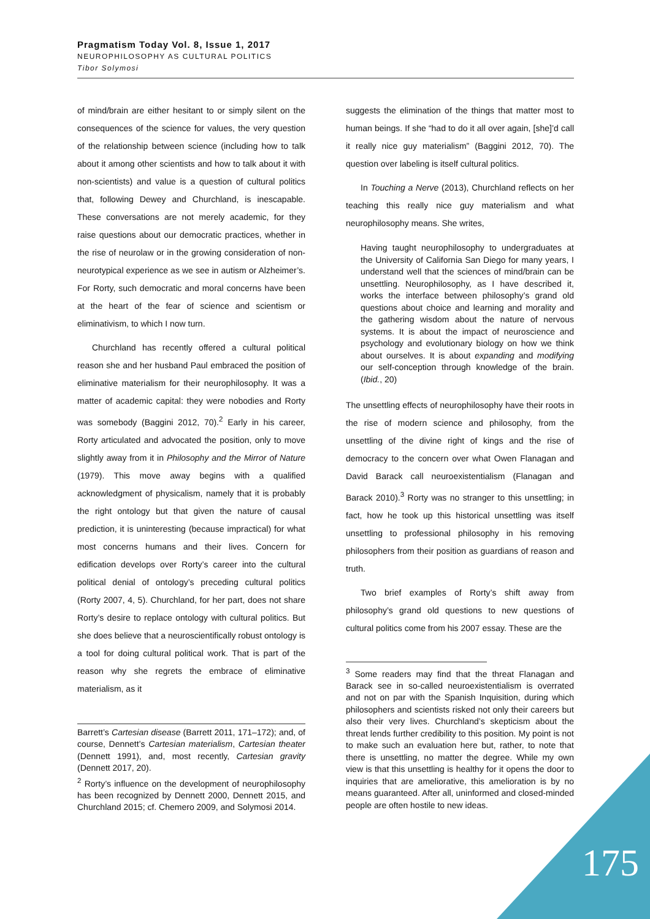Pragmatism Today Vol. 8, Issue 1, 2017
NEUROPHILOSOPHY AS CULTURAL POLITICS
Tibor Solymosi
of mind/brain are either hesitant to or simply silent on the consequences of the science for values, the very question of the relationship between science (including how to talk about it among other scientists and how to talk about it with non-scientists) and value is a question of cultural politics that, following Dewey and Churchland, is inescapable. These conversations are not merely academic, for they raise questions about our democratic practices, whether in the rise of neurolaw or in the growing consideration of non-neurotypical experience as we see in autism or Alzheimer’s. For Rorty, such democratic and moral concerns have been at the heart of the fear of science and scientism or eliminativism, to which I now turn.
Churchland has recently offered a cultural political reason she and her husband Paul embraced the position of eliminative materialism for their neurophilosophy. It was a matter of academic capital: they were nobodies and Rorty was somebody (Baggini 2012, 70).<sup>2</sup> Early in his career, Rorty articulated and advocated the position, only to move slightly away from it in Philosophy and the Mirror of Nature (1979). This move away begins with a qualified acknowledgment of physicalism, namely that it is probably the right ontology but that given the nature of causal prediction, it is uninteresting (because impractical) for what most concerns humans and their lives. Concern for edification develops over Rorty’s career into the cultural political denial of ontology’s preceding cultural politics (Rorty 2007, 4, 5). Churchland, for her part, does not share Rorty’s desire to replace ontology with cultural politics. But she does believe that a neuroscientifically robust ontology is a tool for doing cultural political work. That is part of the reason why she regrets the embrace of eliminative materialism, as it
Barrett’s Cartesian disease (Barrett 2011, 171–172); and, of course, Dennett’s Cartesian materialism, Cartesian theater (Dennett 1991), and, most recently, Cartesian gravity (Dennett 2017, 20).
<sup>2</sup> Rorty’s influence on the development of neurophilosophy has been recognized by Dennett 2000, Dennett 2015, and Churchland 2015; cf. Chemero 2009, and Solymosi 2014.
suggests the elimination of the things that matter most to human beings. If she “had to do it all over again, [she]’d call it really nice guy materialism” (Baggini 2012, 70). The question over labeling is itself cultural politics.
In Touching a Nerve (2013), Churchland reflects on her teaching this really nice guy materialism and what neurophilosophy means. She writes,
Having taught neurophilosophy to undergraduates at the University of California San Diego for many years, I understand well that the sciences of mind/brain can be unsettling. Neurophilosophy, as I have described it, works the interface between philosophy’s grand old questions about choice and learning and morality and the gathering wisdom about the nature of nervous systems. It is about the impact of neuroscience and psychology and evolutionary biology on how we think about ourselves. It is about expanding and modifying our self-conception through knowledge of the brain. (Ibid., 20)
The unsettling effects of neurophilosophy have their roots in the rise of modern science and philosophy, from the unsettling of the divine right of kings and the rise of democracy to the concern over what Owen Flanagan and David Barack call neuroexistentialism (Flanagan and Barack 2010).<sup>3</sup> Rorty was no stranger to this unsettling; in fact, how he took up this historical unsettling was itself unsettling to professional philosophy in his removing philosophers from their position as guardians of reason and truth.
Two brief examples of Rorty’s shift away from philosophy’s grand old questions to new questions of cultural politics come from his 2007 essay. These are the
<sup>3</sup> Some readers may find that the threat Flanagan and Barack see in so-called neuroexistentialism is overrated and not on par with the Spanish Inquisition, during which philosophers and scientists risked not only their careers but also their very lives. Churchland’s skepticism about the threat lends further credibility to this position. My point is not to make such an evaluation here but, rather, to note that there is unsettling, no matter the degree. While my own view is that this unsettling is healthy for it opens the door to inquiries that are ameliorative, this amelioration is by no means guaranteed. After all, uninformed and closed-minded people are often hostile to new ideas.
175